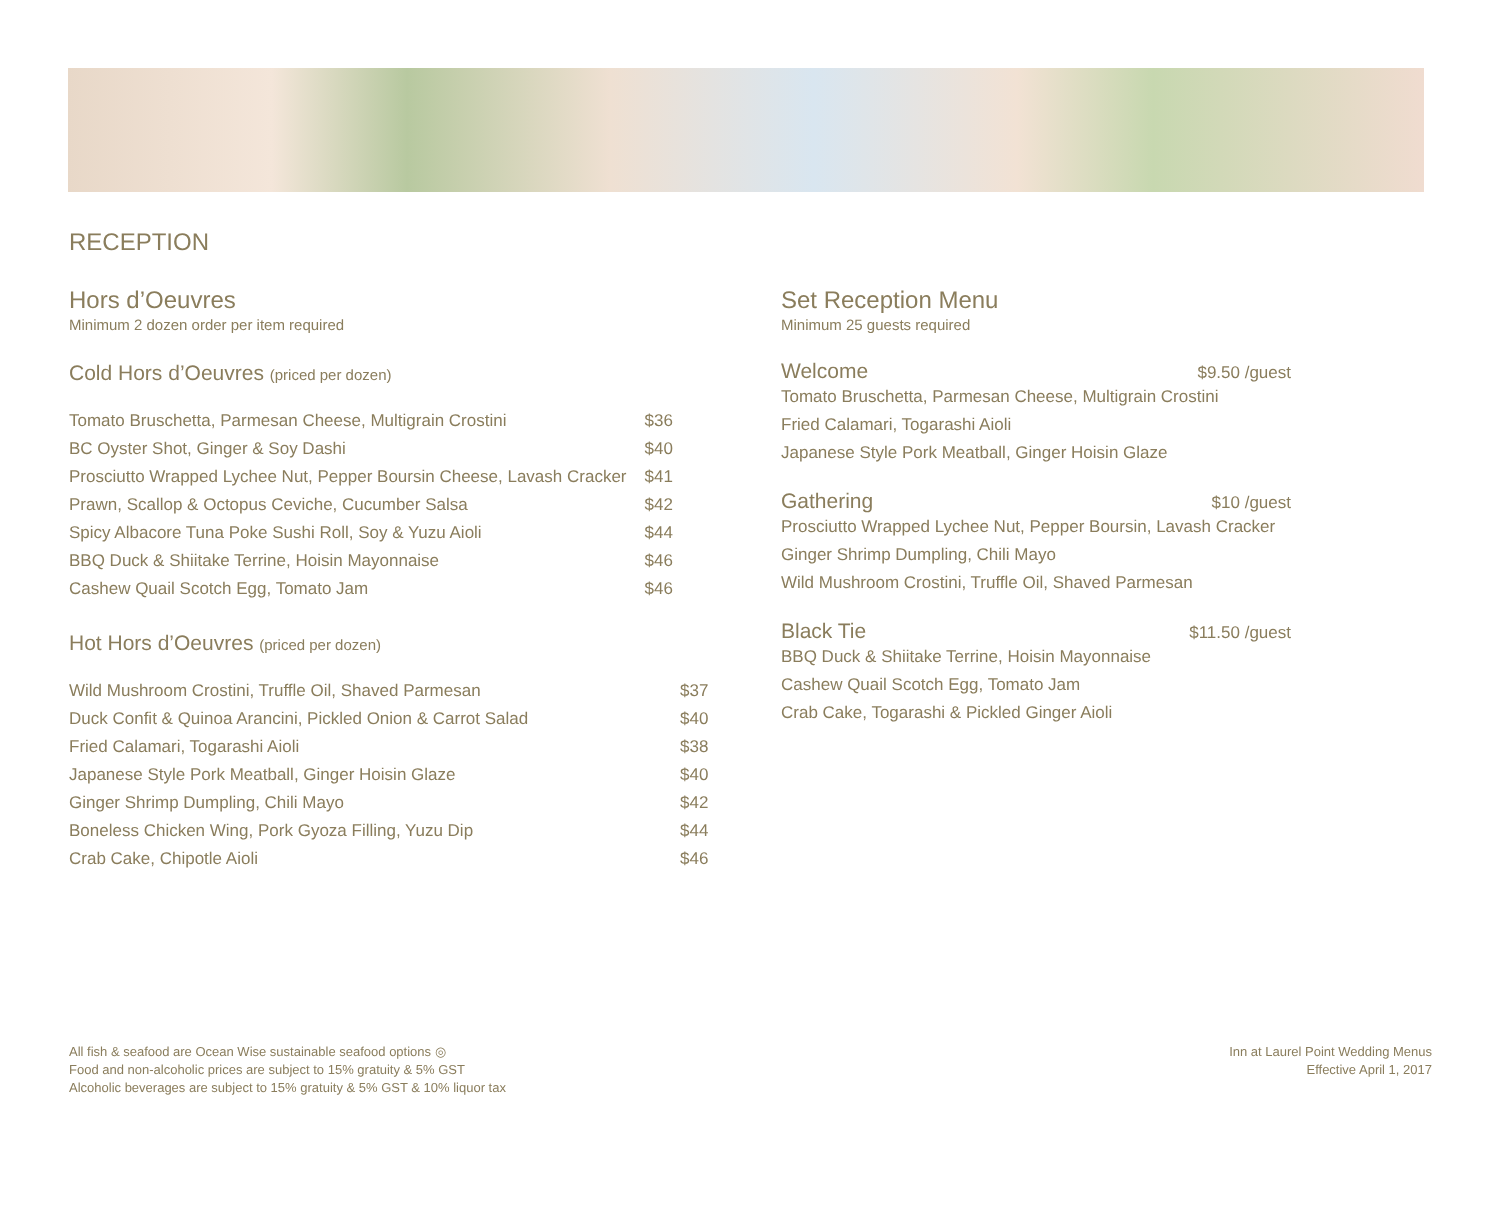RECEPTION
Hors d’Oeuvres
Minimum 2 dozen order per item required
Cold Hors d’Oeuvres (priced per dozen)
| Tomato Bruschetta, Parmesan Cheese, Multigrain Crostini | $36 |
| BC Oyster Shot, Ginger & Soy Dashi | $40 |
| Prosciutto Wrapped Lychee Nut, Pepper Boursin Cheese, Lavash Cracker | $41 |
| Prawn, Scallop & Octopus Ceviche, Cucumber Salsa | $42 |
| Spicy Albacore Tuna Poke Sushi Roll, Soy & Yuzu Aioli | $44 |
| BBQ Duck & Shiitake Terrine, Hoisin Mayonnaise | $46 |
| Cashew Quail Scotch Egg, Tomato Jam | $46 |
Hot Hors d’Oeuvres (priced per dozen)
| Wild Mushroom Crostini, Truffle Oil, Shaved Parmesan | $37 |
| Duck Confit & Quinoa Arancini, Pickled Onion & Carrot Salad | $40 |
| Fried Calamari, Togarashi Aioli | $38 |
| Japanese Style Pork Meatball, Ginger Hoisin Glaze | $40 |
| Ginger Shrimp Dumpling, Chili Mayo | $42 |
| Boneless Chicken Wing, Pork Gyoza Filling, Yuzu Dip | $44 |
| Crab Cake, Chipotle Aioli | $46 |
Set Reception Menu
Minimum 25 guests required
Welcome $9.50 /guest
Tomato Bruschetta, Parmesan Cheese, Multigrain Crostini
Fried Calamari, Togarashi Aioli
Japanese Style Pork Meatball, Ginger Hoisin Glaze
Gathering $10 /guest
Prosciutto Wrapped Lychee Nut, Pepper Boursin, Lavash Cracker
Ginger Shrimp Dumpling, Chili Mayo
Wild Mushroom Crostini, Truffle Oil, Shaved Parmesan
Black Tie $11.50 /guest
BBQ Duck & Shiitake Terrine, Hoisin Mayonnaise
Cashew Quail Scotch Egg, Tomato Jam
Crab Cake, Togarashi & Pickled Ginger Aioli
All fish & seafood are Ocean Wise sustainable seafood options ◎
Food and non-alcoholic prices are subject to 15% gratuity & 5% GST
Alcoholic beverages are subject to 15% gratuity & 5% GST & 10% liquor tax
Inn at Laurel Point Wedding Menus
Effective April 1, 2017